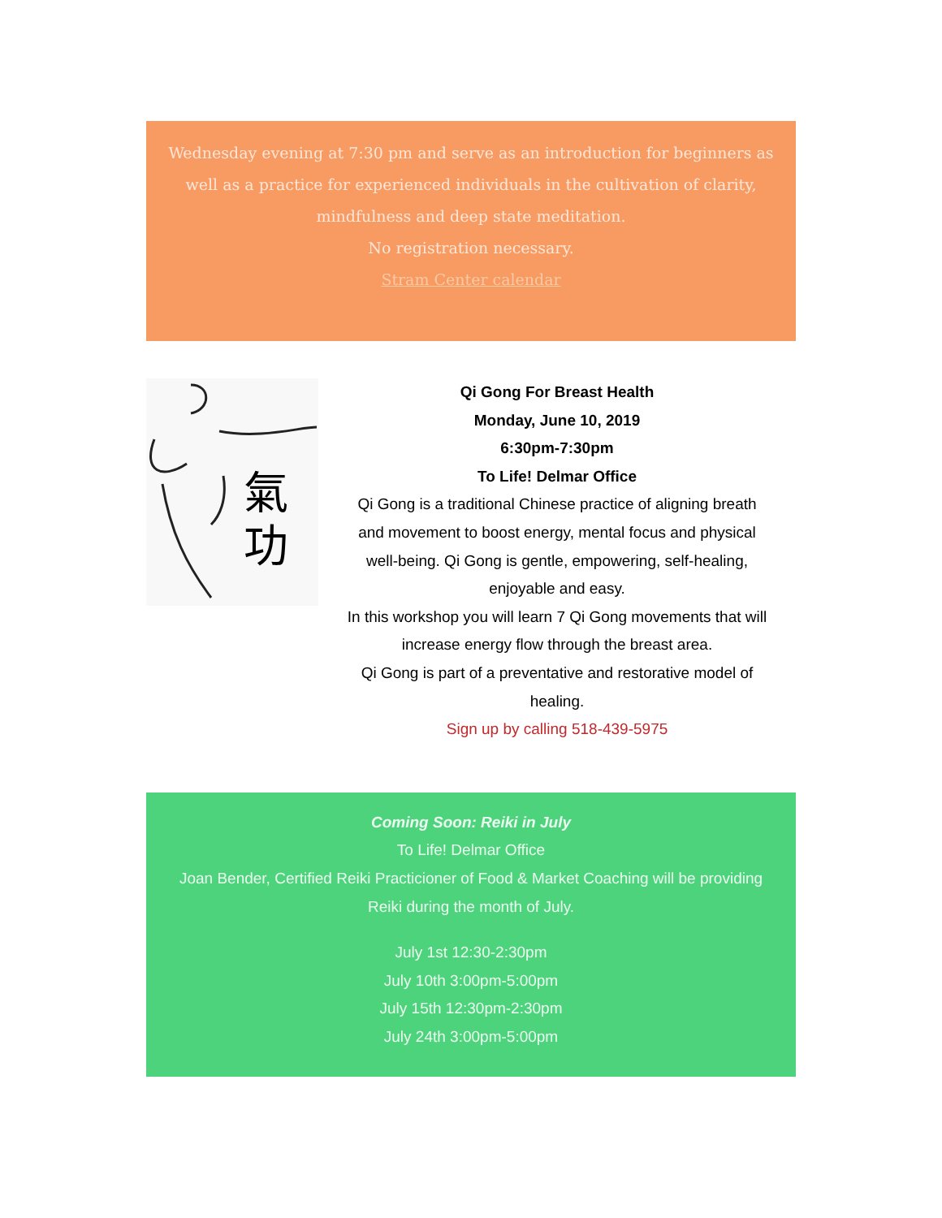Wednesday evening at 7:30 pm and serve as an introduction for beginners as well as a practice for experienced individuals in the cultivation of clarity, mindfulness and deep state meditation.
No registration necessary.
Stram Center calendar
氣
功
Qi Gong For Breast Health
Monday, June 10, 2019
6:30pm-7:30pm
To Life! Delmar Office
Qi Gong is a traditional Chinese practice of aligning breath and movement to boost energy, mental focus and physical well-being. Qi Gong is gentle, empowering, self-healing, enjoyable and easy.
In this workshop you will learn 7 Qi Gong movements that will increase energy flow through the breast area.
Qi Gong is part of a preventative and restorative model of healing.
Sign up by calling 518-439-5975
Coming Soon: Reiki in July
To Life! Delmar Office
Joan Bender, Certified Reiki Practicioner of Food & Market Coaching will be providing Reiki during the month of July.
July 1st 12:30-2:30pm
July 10th 3:00pm-5:00pm
July 15th 12:30pm-2:30pm
July 24th 3:00pm-5:00pm